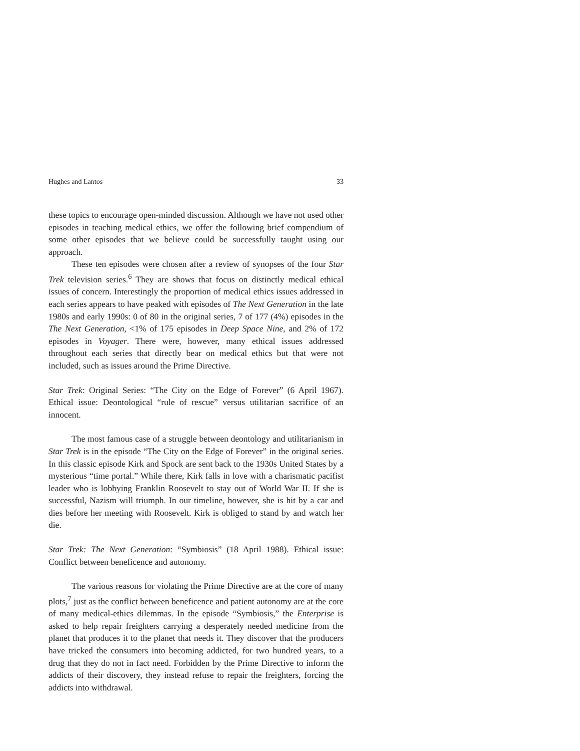Hughes and Lantos 33
these topics to encourage open-minded discussion. Although we have not used other episodes in teaching medical ethics, we offer the following brief compendium of some other episodes that we believe could be successfully taught using our approach.
These ten episodes were chosen after a review of synopses of the four Star Trek television series.<sup>6</sup> They are shows that focus on distinctly medical ethical issues of concern. Interestingly the proportion of medical ethics issues addressed in each series appears to have peaked with episodes of The Next Generation in the late 1980s and early 1990s: 0 of 80 in the original series, 7 of 177 (4%) episodes in the The Next Generation, <1% of 175 episodes in Deep Space Nine, and 2% of 172 episodes in Voyager. There were, however, many ethical issues addressed throughout each series that directly bear on medical ethics but that were not included, such as issues around the Prime Directive.
Star Trek: Original Series: “The City on the Edge of Forever” (6 April 1967). Ethical issue: Deontological “rule of rescue” versus utilitarian sacrifice of an innocent.
The most famous case of a struggle between deontology and utilitarianism in Star Trek is in the episode “The City on the Edge of Forever” in the original series. In this classic episode Kirk and Spock are sent back to the 1930s United States by a mysterious “time portal.” While there, Kirk falls in love with a charismatic pacifist leader who is lobbying Franklin Roosevelt to stay out of World War II. If she is successful, Nazism will triumph. In our timeline, however, she is hit by a car and dies before her meeting with Roosevelt. Kirk is obliged to stand by and watch her die.
Star Trek: The Next Generation: “Symbiosis” (18 April 1988). Ethical issue: Conflict between beneficence and autonomy.
The various reasons for violating the Prime Directive are at the core of many plots,<sup>7</sup> just as the conflict between beneficence and patient autonomy are at the core of many medical-ethics dilemmas. In the episode “Symbiosis,” the Enterprise is asked to help repair freighters carrying a desperately needed medicine from the planet that produces it to the planet that needs it. They discover that the producers have tricked the consumers into becoming addicted, for two hundred years, to a drug that they do not in fact need. Forbidden by the Prime Directive to inform the addicts of their discovery, they instead refuse to repair the freighters, forcing the addicts into withdrawal.